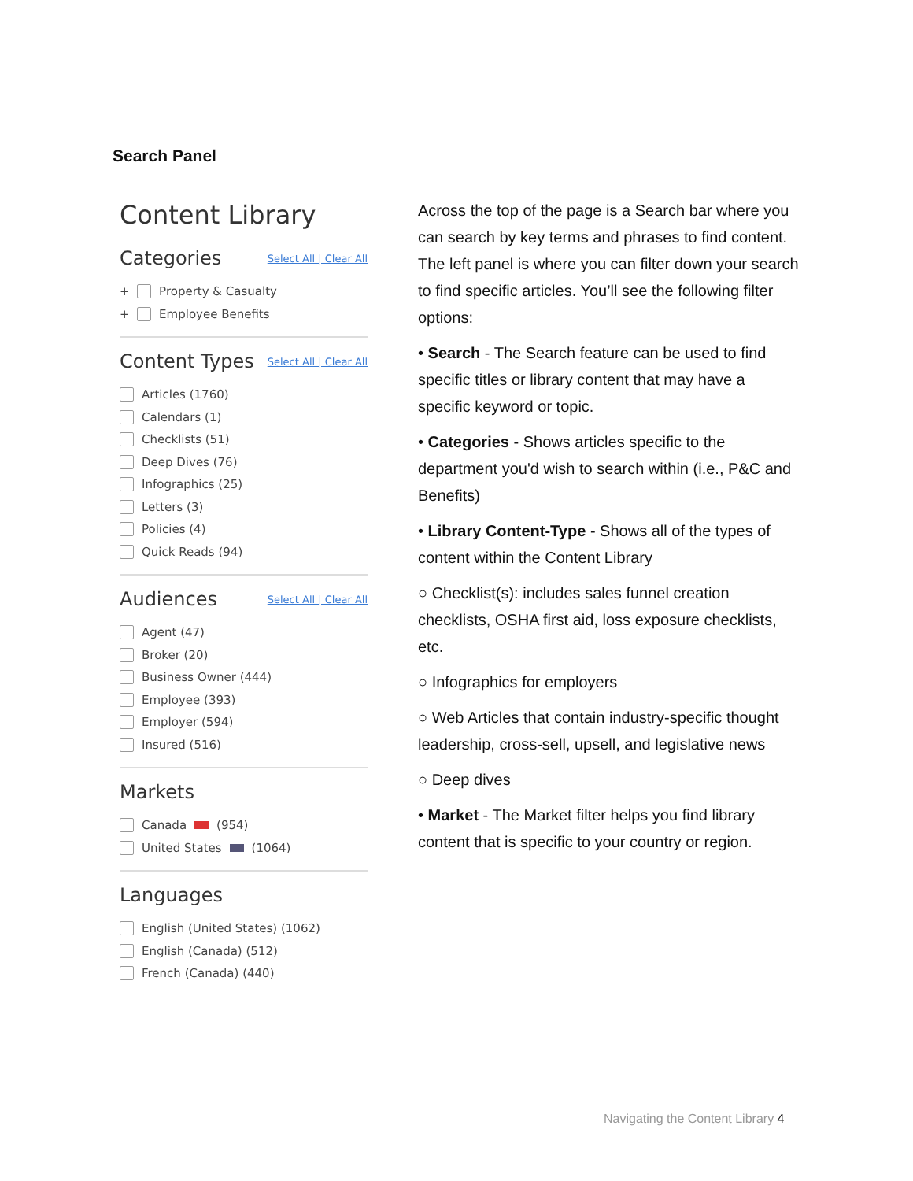Search Panel
Content Library
Categories Select All | Clear All
+
Property & Casualty
+
Employee Benefits
Content Types Select All | Clear All
Articles (1760)
Calendars (1)
Checklists (51)
Deep Dives (76)
Infographics (25)
Letters (3)
Policies (4)
Quick Reads (94)
Audiences Select All | Clear All
Agent (47)
Broker (20)
Business Owner (444)
Employee (393)
Employer (594)
Insured (516)
Markets
Canada (954)
United States (1064)
Languages
English (United States) (1062)
English (Canada) (512)
French (Canada) (440)
Across the top of the page is a Search bar where you can search by key terms and phrases to find content. The left panel is where you can filter down your search to find specific articles. You’ll see the following filter options:
• Search - The Search feature can be used to find specific titles or library content that may have a specific keyword or topic.
• Categories - Shows articles specific to the department you'd wish to search within (i.e., P&C and Benefits)
• Library Content-Type - Shows all of the types of content within the Content Library
○ Checklist(s): includes sales funnel creation checklists, OSHA first aid, loss exposure checklists, etc.
○ Infographics for employers
○ Web Articles that contain industry-specific thought leadership, cross-sell, upsell, and legislative news
○ Deep dives
• Market - The Market filter helps you find library content that is specific to your country or region.
Navigating the Content Library 4